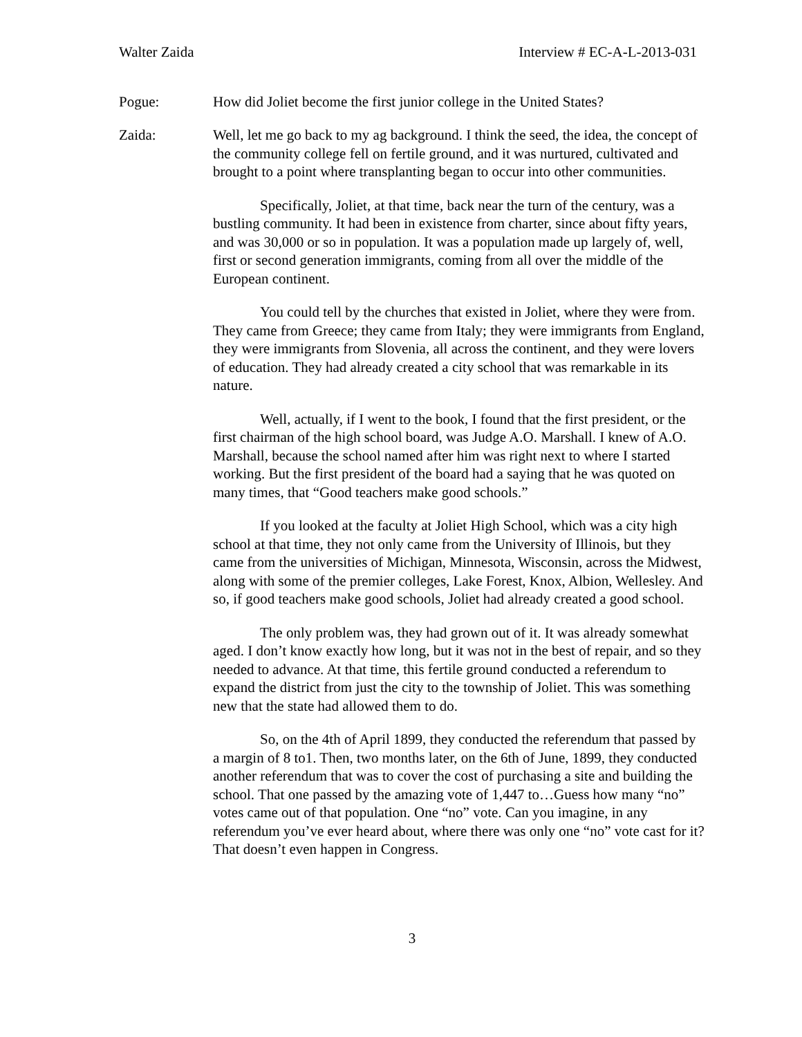Walter Zaida Interview # EC-A-L-2013-031
Pogue: How did Joliet become the first junior college in the United States?
Zaida: Well, let me go back to my ag background. I think the seed, the idea, the concept of the community college fell on fertile ground, and it was nurtured, cultivated and brought to a point where transplanting began to occur into other communities.
Specifically, Joliet, at that time, back near the turn of the century, was a bustling community. It had been in existence from charter, since about fifty years, and was 30,000 or so in population. It was a population made up largely of, well, first or second generation immigrants, coming from all over the middle of the European continent.
You could tell by the churches that existed in Joliet, where they were from. They came from Greece; they came from Italy; they were immigrants from England, they were immigrants from Slovenia, all across the continent, and they were lovers of education. They had already created a city school that was remarkable in its nature.
Well, actually, if I went to the book, I found that the first president, or the first chairman of the high school board, was Judge A.O. Marshall. I knew of A.O. Marshall, because the school named after him was right next to where I started working. But the first president of the board had a saying that he was quoted on many times, that “Good teachers make good schools.”
If you looked at the faculty at Joliet High School, which was a city high school at that time, they not only came from the University of Illinois, but they came from the universities of Michigan, Minnesota, Wisconsin, across the Midwest, along with some of the premier colleges, Lake Forest, Knox, Albion, Wellesley. And so, if good teachers make good schools, Joliet had already created a good school.
The only problem was, they had grown out of it. It was already somewhat aged. I don’t know exactly how long, but it was not in the best of repair, and so they needed to advance. At that time, this fertile ground conducted a referendum to expand the district from just the city to the township of Joliet. This was something new that the state had allowed them to do.
So, on the 4th of April 1899, they conducted the referendum that passed by a margin of 8 to1. Then, two months later, on the 6th of June, 1899, they conducted another referendum that was to cover the cost of purchasing a site and building the school. That one passed by the amazing vote of 1,447 to…Guess how many “no” votes came out of that population. One “no” vote. Can you imagine, in any referendum you’ve ever heard about, where there was only one “no” vote cast for it? That doesn’t even happen in Congress.
3